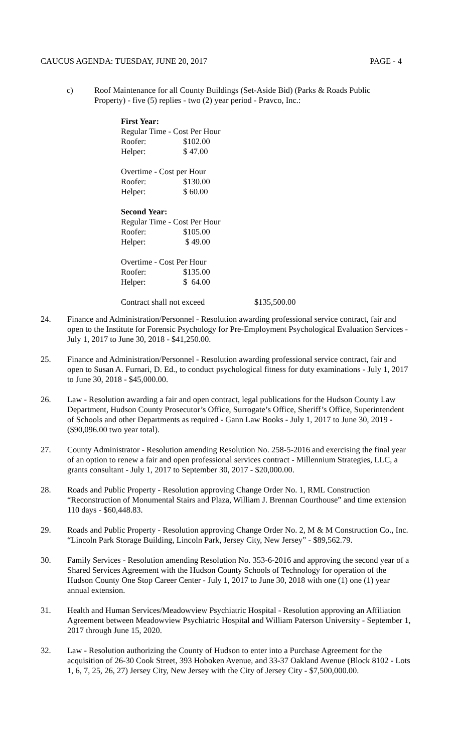CAUCUS AGENDA: TUESDAY, JUNE 20, 2017 PAGE - 4
c) Roof Maintenance for all County Buildings (Set-Aside Bid) (Parks & Roads Public Property) - five (5) replies - two (2) year period - Pravco, Inc.:
First Year:
Regular Time - Cost Per Hour
Roofer: $102.00
Helper: $ 47.00
Overtime - Cost per Hour
Roofer: $130.00
Helper: $ 60.00
Second Year:
Regular Time - Cost Per Hour
Roofer: $105.00
Helper: $ 49.00
Overtime - Cost Per Hour
Roofer: $135.00
Helper: $ 64.00
Contract shall not exceed $135,500.00
24. Finance and Administration/Personnel - Resolution awarding professional service contract, fair and open to the Institute for Forensic Psychology for Pre-Employment Psychological Evaluation Services - July 1, 2017 to June 30, 2018 - $41,250.00.
25. Finance and Administration/Personnel - Resolution awarding professional service contract, fair and open to Susan A. Furnari, D. Ed., to conduct psychological fitness for duty examinations - July 1, 2017 to June 30, 2018 - $45,000.00.
26. Law - Resolution awarding a fair and open contract, legal publications for the Hudson County Law Department, Hudson County Prosecutor’s Office, Surrogate’s Office, Sheriff’s Office, Superintendent of Schools and other Departments as required - Gann Law Books - July 1, 2017 to June 30, 2019 - ($90,096.00 two year total).
27. County Administrator - Resolution amending Resolution No. 258-5-2016 and exercising the final year of an option to renew a fair and open professional services contract - Millennium Strategies, LLC, a grants consultant - July 1, 2017 to September 30, 2017 - $20,000.00.
28. Roads and Public Property - Resolution approving Change Order No. 1, RML Construction “Reconstruction of Monumental Stairs and Plaza, William J. Brennan Courthouse” and time extension 110 days - $60,448.83.
29. Roads and Public Property - Resolution approving Change Order No. 2, M & M Construction Co., Inc. “Lincoln Park Storage Building, Lincoln Park, Jersey City, New Jersey” - $89,562.79.
30. Family Services - Resolution amending Resolution No. 353-6-2016 and approving the second year of a Shared Services Agreement with the Hudson County Schools of Technology for operation of the Hudson County One Stop Career Center - July 1, 2017 to June 30, 2018 with one (1) one (1) year annual extension.
31. Health and Human Services/Meadowview Psychiatric Hospital - Resolution approving an Affiliation Agreement between Meadowview Psychiatric Hospital and William Paterson University - September 1, 2017 through June 15, 2020.
32. Law - Resolution authorizing the County of Hudson to enter into a Purchase Agreement for the acquisition of 26-30 Cook Street, 393 Hoboken Avenue, and 33-37 Oakland Avenue (Block 8102 - Lots 1, 6, 7, 25, 26, 27) Jersey City, New Jersey with the City of Jersey City - $7,500,000.00.